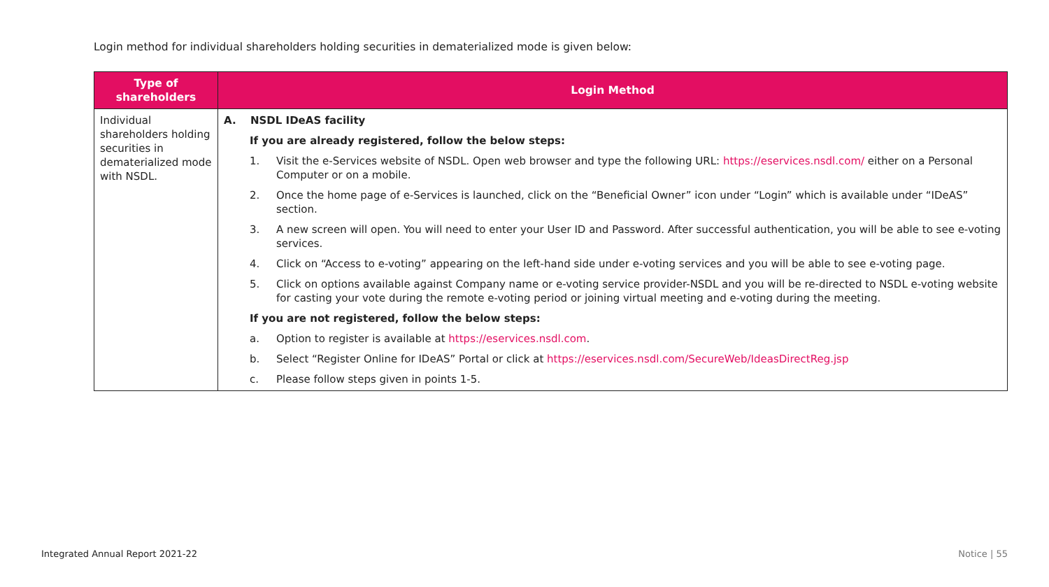Login method for individual shareholders holding securities in dematerialized mode is given below:
| Type of shareholders | Login Method |
| --- | --- |
| Individual shareholders holding securities in dematerialized mode with NSDL. | A. NSDL IDeAS facility If you are already registered, follow the below steps: 1. Visit the e-Services website of NSDL. Open web browser and type the following URL: https://eservices.nsdl.com/ either on a Personal Computer or on a mobile. 2. Once the home page of e-Services is launched, click on the “Beneficial Owner” icon under “Login” which is available under “IDeAS” section. 3. A new screen will open. You will need to enter your User ID and Password. After successful authentication, you will be able to see e-voting services. 4. Click on “Access to e-voting” appearing on the left-hand side under e-voting services and you will be able to see e-voting page. 5. Click on options available against Company name or e-voting service provider-NSDL and you will be re-directed to NSDL e-voting website for casting your vote during the remote e-voting period or joining virtual meeting and e-voting during the meeting. If you are not registered, follow the below steps: a. Option to register is available at https://eservices.nsdl.com . b. Select “Register Online for IDeAS” Portal or click at https://eservices.nsdl.com/SecureWeb/IdeasDirectReg.jsp c. Please follow steps given in points 1-5. |
Integrated Annual Report 2021-22
Notice | 55